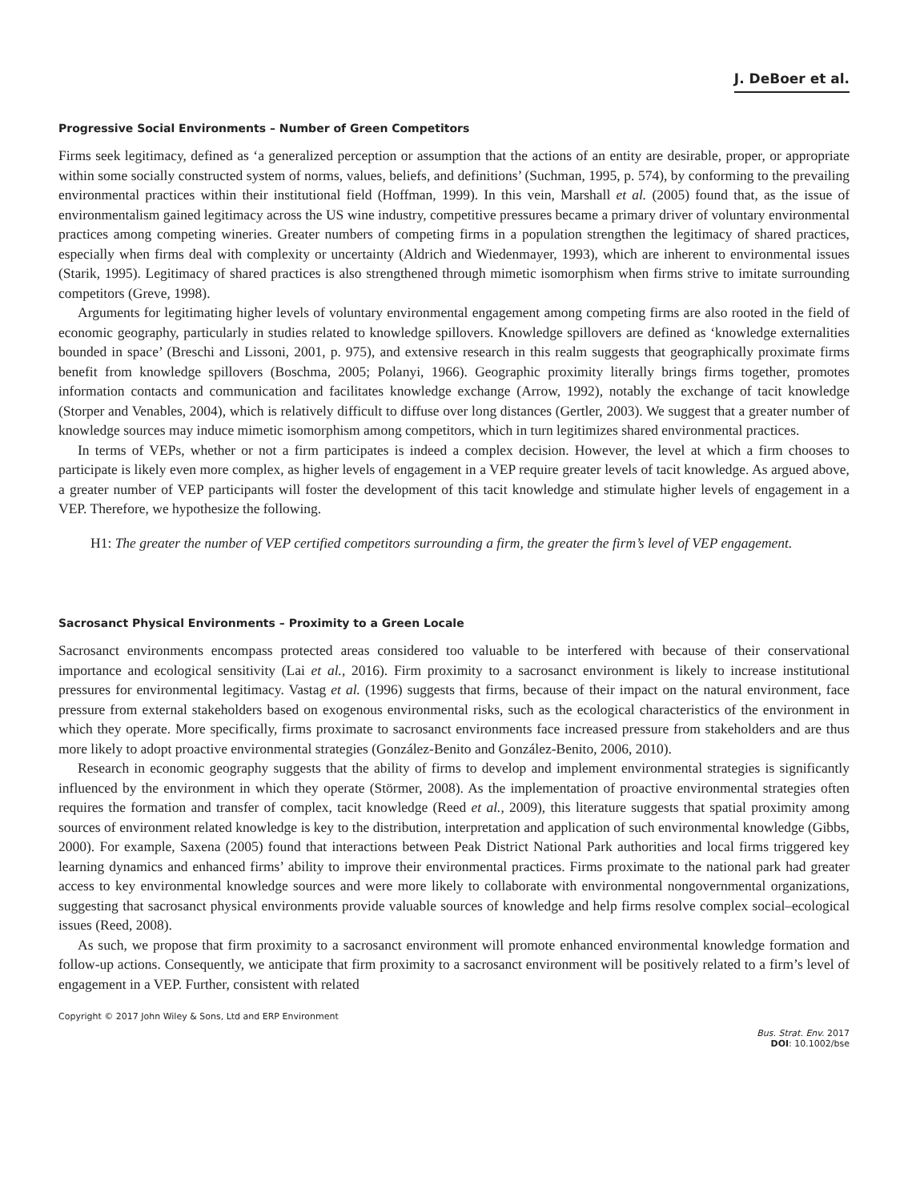J. DeBoer et al.
Progressive Social Environments – Number of Green Competitors
Firms seek legitimacy, defined as ‘a generalized perception or assumption that the actions of an entity are desirable, proper, or appropriate within some socially constructed system of norms, values, beliefs, and definitions’ (Suchman, 1995, p. 574), by conforming to the prevailing environmental practices within their institutional field (Hoffman, 1999). In this vein, Marshall et al. (2005) found that, as the issue of environmentalism gained legitimacy across the US wine industry, competitive pressures became a primary driver of voluntary environmental practices among competing wineries. Greater numbers of competing firms in a population strengthen the legitimacy of shared practices, especially when firms deal with complexity or uncertainty (Aldrich and Wiedenmayer, 1993), which are inherent to environmental issues (Starik, 1995). Legitimacy of shared practices is also strengthened through mimetic isomorphism when firms strive to imitate surrounding competitors (Greve, 1998).
Arguments for legitimating higher levels of voluntary environmental engagement among competing firms are also rooted in the field of economic geography, particularly in studies related to knowledge spillovers. Knowledge spillovers are defined as ‘knowledge externalities bounded in space’ (Breschi and Lissoni, 2001, p. 975), and extensive research in this realm suggests that geographically proximate firms benefit from knowledge spillovers (Boschma, 2005; Polanyi, 1966). Geographic proximity literally brings firms together, promotes information contacts and communication and facilitates knowledge exchange (Arrow, 1992), notably the exchange of tacit knowledge (Storper and Venables, 2004), which is relatively difficult to diffuse over long distances (Gertler, 2003). We suggest that a greater number of knowledge sources may induce mimetic isomorphism among competitors, which in turn legitimizes shared environmental practices.
In terms of VEPs, whether or not a firm participates is indeed a complex decision. However, the level at which a firm chooses to participate is likely even more complex, as higher levels of engagement in a VEP require greater levels of tacit knowledge. As argued above, a greater number of VEP participants will foster the development of this tacit knowledge and stimulate higher levels of engagement in a VEP. Therefore, we hypothesize the following.
H1: The greater the number of VEP certified competitors surrounding a firm, the greater the firm’s level of VEP engagement.
Sacrosanct Physical Environments – Proximity to a Green Locale
Sacrosanct environments encompass protected areas considered too valuable to be interfered with because of their conservational importance and ecological sensitivity (Lai et al., 2016). Firm proximity to a sacrosanct environment is likely to increase institutional pressures for environmental legitimacy. Vastag et al. (1996) suggests that firms, because of their impact on the natural environment, face pressure from external stakeholders based on exogenous environmental risks, such as the ecological characteristics of the environment in which they operate. More specifically, firms proximate to sacrosanct environments face increased pressure from stakeholders and are thus more likely to adopt proactive environmental strategies (González-Benito and González-Benito, 2006, 2010).
Research in economic geography suggests that the ability of firms to develop and implement environmental strategies is significantly influenced by the environment in which they operate (Störmer, 2008). As the implementation of proactive environmental strategies often requires the formation and transfer of complex, tacit knowledge (Reed et al., 2009), this literature suggests that spatial proximity among sources of environment related knowledge is key to the distribution, interpretation and application of such environmental knowledge (Gibbs, 2000). For example, Saxena (2005) found that interactions between Peak District National Park authorities and local firms triggered key learning dynamics and enhanced firms’ ability to improve their environmental practices. Firms proximate to the national park had greater access to key environmental knowledge sources and were more likely to collaborate with environmental nongovernmental organizations, suggesting that sacrosanct physical environments provide valuable sources of knowledge and help firms resolve complex social–ecological issues (Reed, 2008).
As such, we propose that firm proximity to a sacrosanct environment will promote enhanced environmental knowledge formation and follow-up actions. Consequently, we anticipate that firm proximity to a sacrosanct environment will be positively related to a firm’s level of engagement in a VEP. Further, consistent with related
Copyright © 2017 John Wiley & Sons, Ltd and ERP Environment
Bus. Strat. Env. 2017
DOI: 10.1002/bse